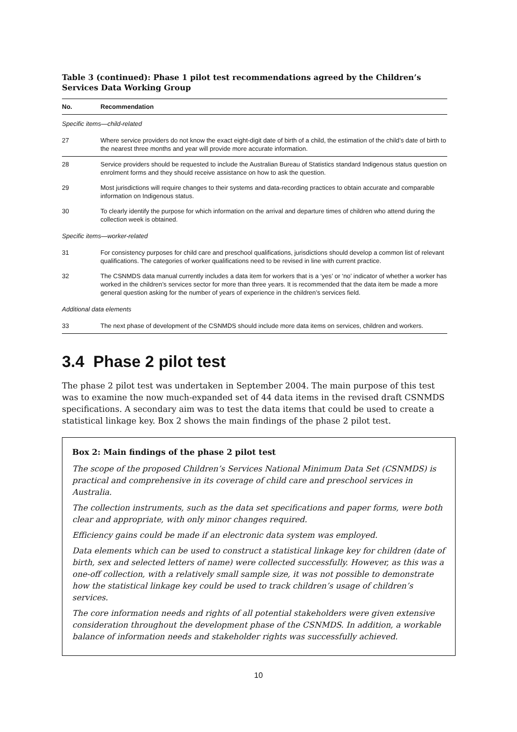Table 3 (continued): Phase 1 pilot test recommendations agreed by the Children’s Services Data Working Group
| No. | Recommendation |
| --- | --- |
| Specific items—child-related | |
| 27 | Where service providers do not know the exact eight-digit date of birth of a child, the estimation of the child’s date of birth to the nearest three months and year will provide more accurate information. |
| 28 | Service providers should be requested to include the Australian Bureau of Statistics standard Indigenous status question on enrolment forms and they should receive assistance on how to ask the question. |
| 29 | Most jurisdictions will require changes to their systems and data-recording practices to obtain accurate and comparable information on Indigenous status. |
| 30 | To clearly identify the purpose for which information on the arrival and departure times of children who attend during the collection week is obtained. |
| Specific items—worker-related | |
| 31 | For consistency purposes for child care and preschool qualifications, jurisdictions should develop a common list of relevant qualifications. The categories of worker qualifications need to be revised in line with current practice. |
| 32 | The CSNMDS data manual currently includes a data item for workers that is a ‘yes’ or ‘no’ indicator of whether a worker has worked in the children’s services sector for more than three years. It is recommended that the data item be made a more general question asking for the number of years of experience in the children’s services field. |
| Additional data elements | |
| 33 | The next phase of development of the CSNMDS should include more data items on services, children and workers. |
3.4 Phase 2 pilot test
The phase 2 pilot test was undertaken in September 2004. The main purpose of this test was to examine the now much-expanded set of 44 data items in the revised draft CSNMDS specifications. A secondary aim was to test the data items that could be used to create a statistical linkage key. Box 2 shows the main findings of the phase 2 pilot test.
Box 2: Main findings of the phase 2 pilot test
The scope of the proposed Children’s Services National Minimum Data Set (CSNMDS) is practical and comprehensive in its coverage of child care and preschool services in Australia.
The collection instruments, such as the data set specifications and paper forms, were both clear and appropriate, with only minor changes required.
Efficiency gains could be made if an electronic data system was employed.
Data elements which can be used to construct a statistical linkage key for children (date of birth, sex and selected letters of name) were collected successfully. However, as this was a one-off collection, with a relatively small sample size, it was not possible to demonstrate how the statistical linkage key could be used to track children’s usage of children’s services.
The core information needs and rights of all potential stakeholders were given extensive consideration throughout the development phase of the CSNMDS. In addition, a workable balance of information needs and stakeholder rights was successfully achieved.
10